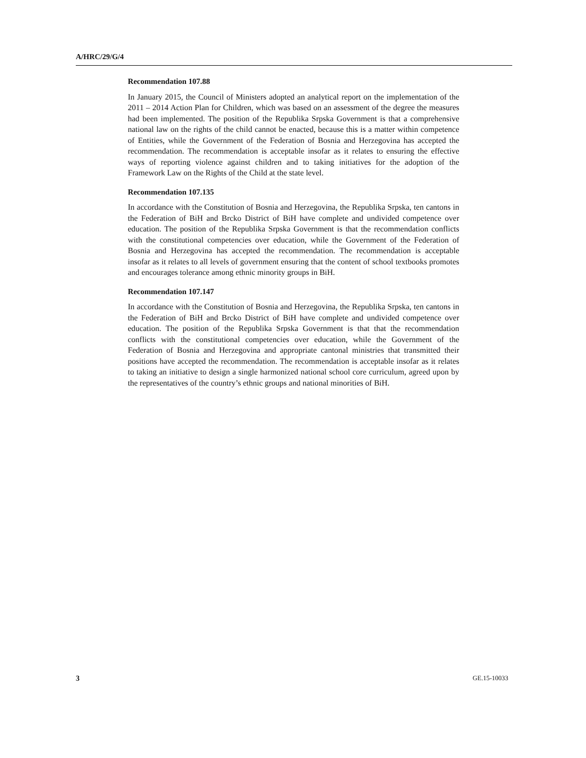A/HRC/29/G/4
Recommendation 107.88
In January 2015, the Council of Ministers adopted an analytical report on the implementation of the 2011 – 2014 Action Plan for Children, which was based on an assessment of the degree the measures had been implemented. The position of the Republika Srpska Government is that a comprehensive national law on the rights of the child cannot be enacted, because this is a matter within competence of Entities, while the Government of the Federation of Bosnia and Herzegovina has accepted the recommendation. The recommendation is acceptable insofar as it relates to ensuring the effective ways of reporting violence against children and to taking initiatives for the adoption of the Framework Law on the Rights of the Child at the state level.
Recommendation 107.135
In accordance with the Constitution of Bosnia and Herzegovina, the Republika Srpska, ten cantons in the Federation of BiH and Brcko District of BiH have complete and undivided competence over education. The position of the Republika Srpska Government is that the recommendation conflicts with the constitutional competencies over education, while the Government of the Federation of Bosnia and Herzegovina has accepted the recommendation. The recommendation is acceptable insofar as it relates to all levels of government ensuring that the content of school textbooks promotes and encourages tolerance among ethnic minority groups in BiH.
Recommendation 107.147
In accordance with the Constitution of Bosnia and Herzegovina, the Republika Srpska, ten cantons in the Federation of BiH and Brcko District of BiH have complete and undivided competence over education. The position of the Republika Srpska Government is that that the recommendation conflicts with the constitutional competencies over education, while the Government of the Federation of Bosnia and Herzegovina and appropriate cantonal ministries that transmitted their positions have accepted the recommendation. The recommendation is acceptable insofar as it relates to taking an initiative to design a single harmonized national school core curriculum, agreed upon by the representatives of the country’s ethnic groups and national minorities of BiH.
3 GE.15-10033